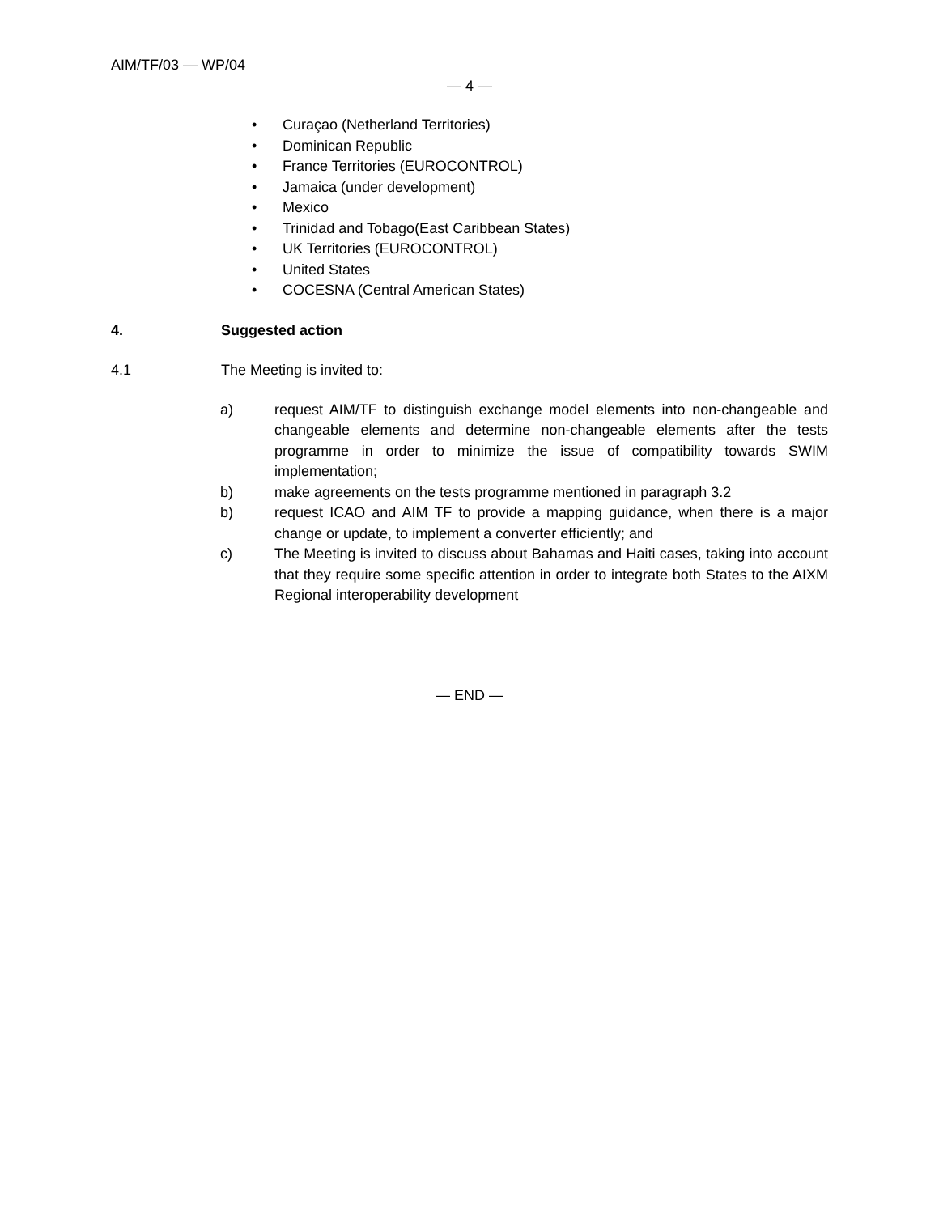AIM/TF/03 — WP/04
— 4 —
• Curaçao (Netherland Territories)
• Dominican Republic
• France Territories (EUROCONTROL)
• Jamaica (under development)
• Mexico
• Trinidad and Tobago(East Caribbean States)
• UK Territories (EUROCONTROL)
• United States
• COCESNA (Central American States)
4. Suggested action
4.1 The Meeting is invited to:
a) request AIM/TF to distinguish exchange model elements into non-changeable and changeable elements and determine non-changeable elements after the tests programme in order to minimize the issue of compatibility towards SWIM implementation;
b) make agreements on the tests programme mentioned in paragraph 3.2
b) request ICAO and AIM TF to provide a mapping guidance, when there is a major change or update, to implement a converter efficiently; and
c) The Meeting is invited to discuss about Bahamas and Haiti cases, taking into account that they require some specific attention in order to integrate both States to the AIXM Regional interoperability development
— END —